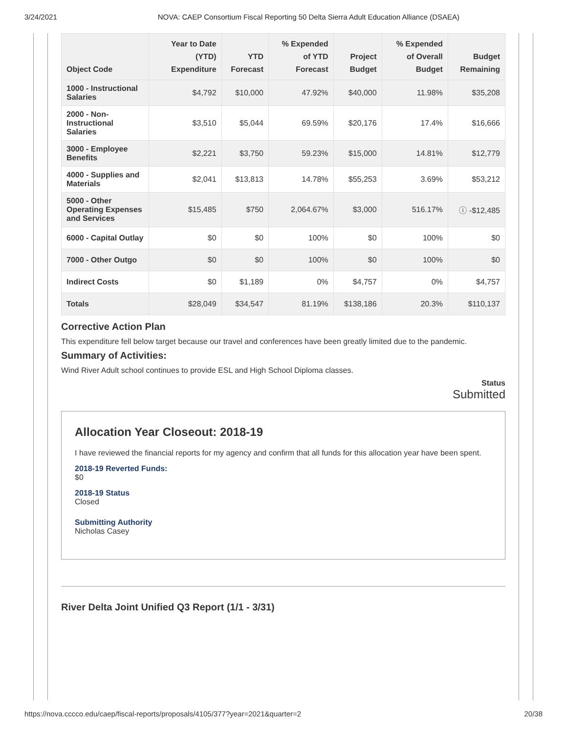3/24/2021 NOVA: CAEP Consortium Fiscal Reporting 50 Delta Sierra Adult Education Alliance (DSAEA)
| Object Code | Year to Date (YTD) Expenditure | YTD Forecast | % Expended of YTD Forecast | Project Budget | % Expended of Overall Budget | Budget Remaining |
| --- | --- | --- | --- | --- | --- | --- |
| 1000 - Instructional Salaries | $4,792 | $10,000 | 47.92% | $40,000 | 11.98% | $35,208 |
| 2000 - Non-Instructional Salaries | $3,510 | $5,044 | 69.59% | $20,176 | 17.4% | $16,666 |
| 3000 - Employee Benefits | $2,221 | $3,750 | 59.23% | $15,000 | 14.81% | $12,779 |
| 4000 - Supplies and Materials | $2,041 | $13,813 | 14.78% | $55,253 | 3.69% | $53,212 |
| 5000 - Other Operating Expenses and Services | $15,485 | $750 | 2,064.67% | $3,000 | 516.17% | ⓘ -$12,485 |
| 6000 - Capital Outlay | $0 | $0 | 100% | $0 | 100% | $0 |
| 7000 - Other Outgo | $0 | $0 | 100% | $0 | 100% | $0 |
| Indirect Costs | $0 | $1,189 | 0% | $4,757 | 0% | $4,757 |
| Totals | $28,049 | $34,547 | 81.19% | $138,186 | 20.3% | $110,137 |
Corrective Action Plan
This expenditure fell below target because our travel and conferences have been greatly limited due to the pandemic.
Summary of Activities:
Wind River Adult school continues to provide ESL and High School Diploma classes.
Status
Submitted
Allocation Year Closeout: 2018-19
I have reviewed the financial reports for my agency and confirm that all funds for this allocation year have been spent.
2018-19 Reverted Funds:
$0
2018-19 Status
Closed
Submitting Authority
Nicholas Casey
River Delta Joint Unified Q3 Report (1/1 - 3/31)
https://nova.cccco.edu/caep/fiscal-reports/proposals/4105/377?year=2021&quarter=2 20/38